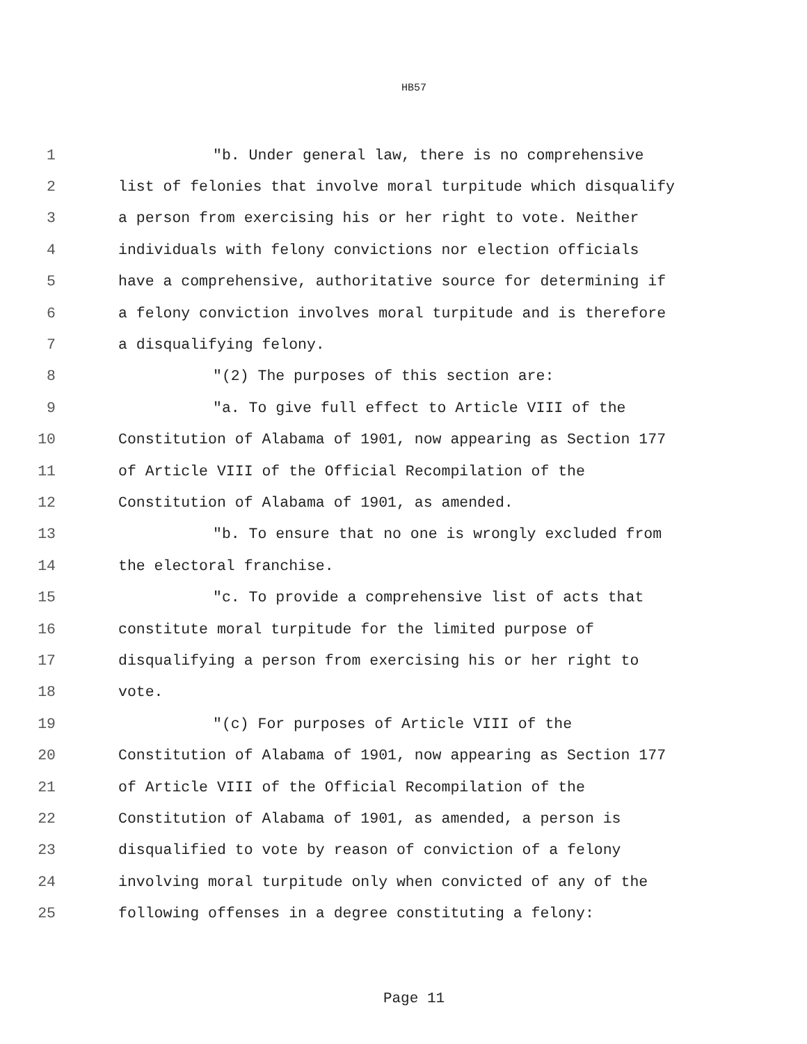HB57
1 "b. Under general law, there is no comprehensive
2 list of felonies that involve moral turpitude which disqualify
3 a person from exercising his or her right to vote. Neither
4 individuals with felony convictions nor election officials
5 have a comprehensive, authoritative source for determining if
6 a felony conviction involves moral turpitude and is therefore
7 a disqualifying felony.
8 "(2) The purposes of this section are:
9 "a. To give full effect to Article VIII of the
10 Constitution of Alabama of 1901, now appearing as Section 177
11 of Article VIII of the Official Recompilation of the
12 Constitution of Alabama of 1901, as amended.
13 "b. To ensure that no one is wrongly excluded from
14 the electoral franchise.
15 "c. To provide a comprehensive list of acts that
16 constitute moral turpitude for the limited purpose of
17 disqualifying a person from exercising his or her right to
18 vote.
19 "(c) For purposes of Article VIII of the
20 Constitution of Alabama of 1901, now appearing as Section 177
21 of Article VIII of the Official Recompilation of the
22 Constitution of Alabama of 1901, as amended, a person is
23 disqualified to vote by reason of conviction of a felony
24 involving moral turpitude only when convicted of any of the
25 following offenses in a degree constituting a felony:
Page 11